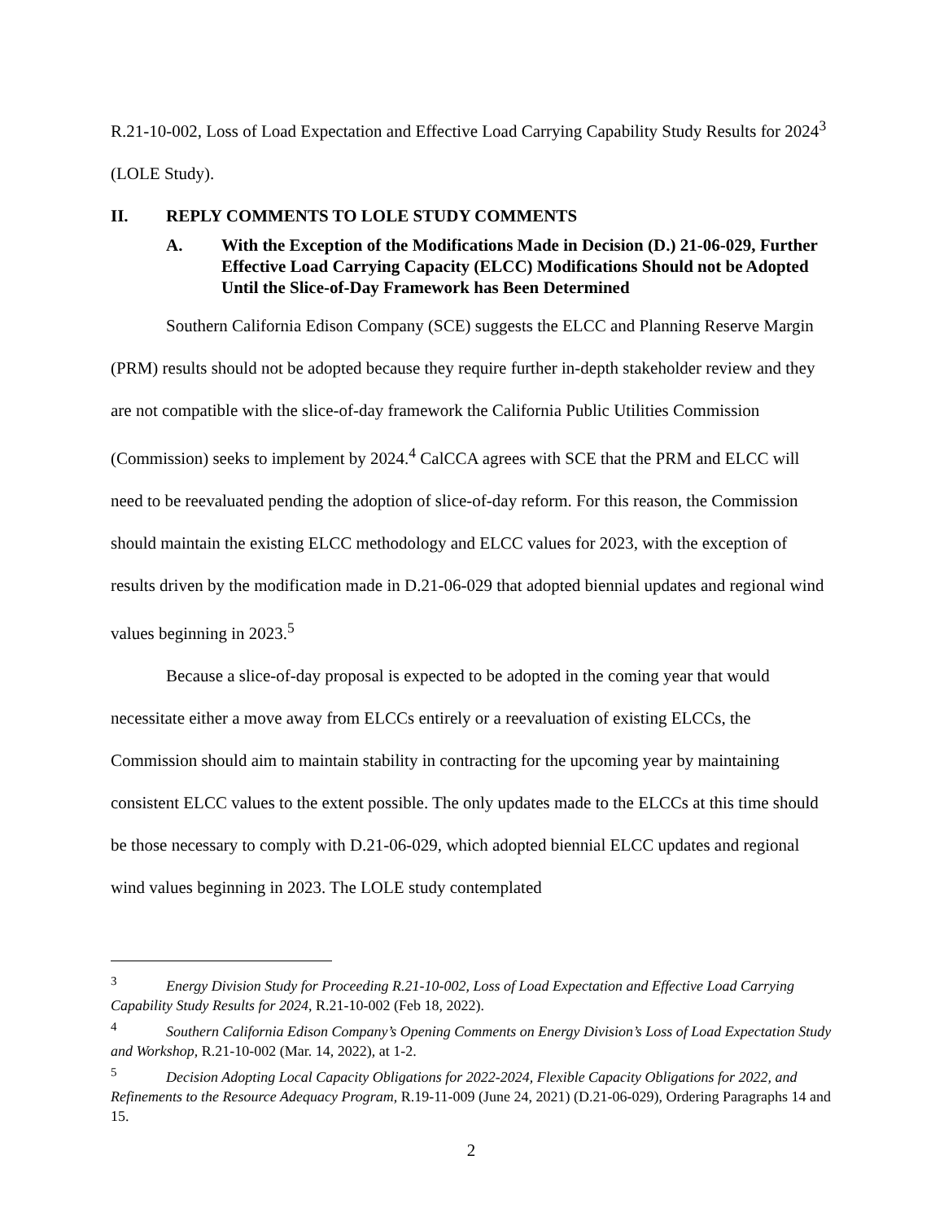R.21-10-002, Loss of Load Expectation and Effective Load Carrying Capability Study Results for 2024<sup>3</sup> (LOLE Study).
II. REPLY COMMENTS TO LOLE STUDY COMMENTS
A. With the Exception of the Modifications Made in Decision (D.) 21-06-029, Further Effective Load Carrying Capacity (ELCC) Modifications Should not be Adopted Until the Slice-of-Day Framework has Been Determined
Southern California Edison Company (SCE) suggests the ELCC and Planning Reserve Margin (PRM) results should not be adopted because they require further in-depth stakeholder review and they are not compatible with the slice-of-day framework the California Public Utilities Commission (Commission) seeks to implement by 2024.<sup>4</sup> CalCCA agrees with SCE that the PRM and ELCC will need to be reevaluated pending the adoption of slice-of-day reform. For this reason, the Commission should maintain the existing ELCC methodology and ELCC values for 2023, with the exception of results driven by the modification made in D.21-06-029 that adopted biennial updates and regional wind values beginning in 2023.<sup>5</sup>
Because a slice-of-day proposal is expected to be adopted in the coming year that would necessitate either a move away from ELCCs entirely or a reevaluation of existing ELCCs, the Commission should aim to maintain stability in contracting for the upcoming year by maintaining consistent ELCC values to the extent possible. The only updates made to the ELCCs at this time should be those necessary to comply with D.21-06-029, which adopted biennial ELCC updates and regional wind values beginning in 2023. The LOLE study contemplated
<sup>3</sup> Energy Division Study for Proceeding R.21-10-002, Loss of Load Expectation and Effective Load Carrying Capability Study Results for 2024, R.21-10-002 (Feb 18, 2022).
<sup>4</sup> Southern California Edison Company’s Opening Comments on Energy Division’s Loss of Load Expectation Study and Workshop, R.21-10-002 (Mar. 14, 2022), at 1-2.
<sup>5</sup> Decision Adopting Local Capacity Obligations for 2022-2024, Flexible Capacity Obligations for 2022, and Refinements to the Resource Adequacy Program, R.19-11-009 (June 24, 2021) (D.21-06-029), Ordering Paragraphs 14 and 15.
2